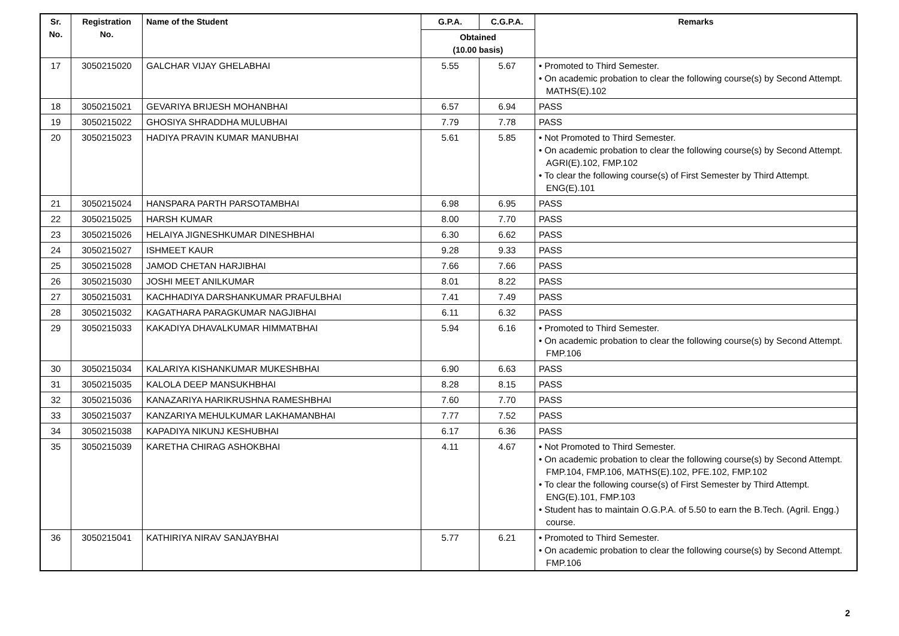| Sr. No. | Registration No. | Name of the Student | G.P.A. | C.G.P.A. | Remarks |
| --- | --- | --- | --- | --- | --- |
| | | | Obtained (10.00 basis) | | |
| 17 | 3050215020 | GALCHAR VIJAY GHELABHAI | 5.55 | 5.67 | • Promoted to Third Semester. • On academic probation to clear the following course(s) by Second Attempt. MATHS(E).102 |
| 18 | 3050215021 | GEVARIYA BRIJESH MOHANBHAI | 6.57 | 6.94 | PASS |
| 19 | 3050215022 | GHOSIYA SHRADDHA MULUBHAI | 7.79 | 7.78 | PASS |
| 20 | 3050215023 | HADIYA PRAVIN KUMAR MANUBHAI | 5.61 | 5.85 | • Not Promoted to Third Semester. • On academic probation to clear the following course(s) by Second Attempt. AGRI(E).102, FMP.102 • To clear the following course(s) of First Semester by Third Attempt. ENG(E).101 |
| 21 | 3050215024 | HANSPARA PARTH PARSOTAMBHAI | 6.98 | 6.95 | PASS |
| 22 | 3050215025 | HARSH KUMAR | 8.00 | 7.70 | PASS |
| 23 | 3050215026 | HELAIYA JIGNESHKUMAR DINESHBHAI | 6.30 | 6.62 | PASS |
| 24 | 3050215027 | ISHMEET KAUR | 9.28 | 9.33 | PASS |
| 25 | 3050215028 | JAMOD CHETAN HARJIBHAI | 7.66 | 7.66 | PASS |
| 26 | 3050215030 | JOSHI MEET ANILKUMAR | 8.01 | 8.22 | PASS |
| 27 | 3050215031 | KACHHADIYA DARSHANKUMAR PRAFULBHAI | 7.41 | 7.49 | PASS |
| 28 | 3050215032 | KAGATHARA PARAGKUMAR NAGJIBHAI | 6.11 | 6.32 | PASS |
| 29 | 3050215033 | KAKADIYA DHAVALKUMAR HIMMATBHAI | 5.94 | 6.16 | • Promoted to Third Semester. • On academic probation to clear the following course(s) by Second Attempt. FMP.106 |
| 30 | 3050215034 | KALARIYA KISHANKUMAR MUKESHBHAI | 6.90 | 6.63 | PASS |
| 31 | 3050215035 | KALOLA DEEP MANSUKHBHAI | 8.28 | 8.15 | PASS |
| 32 | 3050215036 | KANAZARIYA HARIKRUSHNA RAMESHBHAI | 7.60 | 7.70 | PASS |
| 33 | 3050215037 | KANZARIYA MEHULKUMAR LAKHAMANBHAI | 7.77 | 7.52 | PASS |
| 34 | 3050215038 | KAPADIYA NIKUNJ KESHUBHAI | 6.17 | 6.36 | PASS |
| 35 | 3050215039 | KARETHA CHIRAG ASHOKBHAI | 4.11 | 4.67 | • Not Promoted to Third Semester. • On academic probation to clear the following course(s) by Second Attempt. FMP.104, FMP.106, MATHS(E).102, PFE.102, FMP.102 • To clear the following course(s) of First Semester by Third Attempt. ENG(E).101, FMP.103 • Student has to maintain O.G.P.A. of 5.50 to earn the B.Tech. (Agril. Engg.) course. |
| 36 | 3050215041 | KATHIRIYA NIRAV SANJAYBHAI | 5.77 | 6.21 | • Promoted to Third Semester. • On academic probation to clear the following course(s) by Second Attempt. FMP.106 |
2